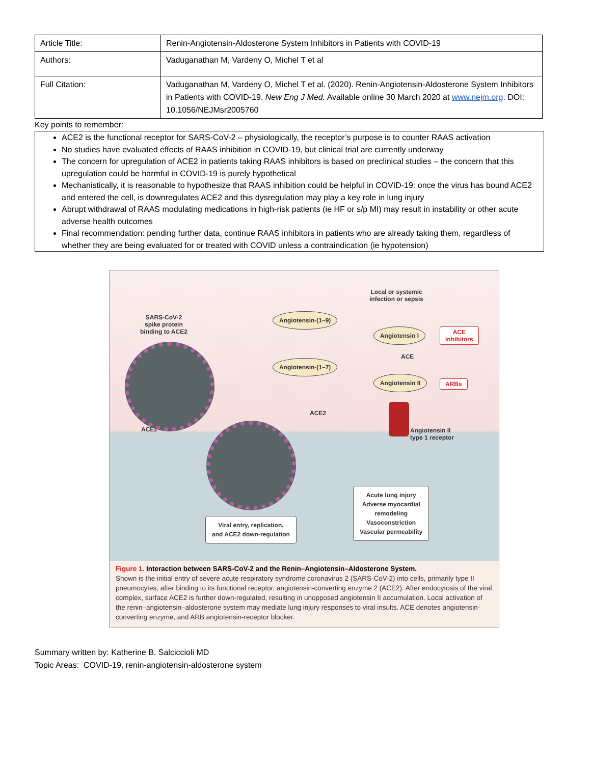| Article Title: | Renin-Angiotensin-Aldosterone System Inhibitors in Patients with COVID-19 |
| Authors: | Vaduganathan M, Vardeny O, Michel T et al |
| Full Citation: | Vaduganathan M, Vardeny O, Michel T et al. (2020). Renin-Angiotensin-Aldosterone System Inhibitors in Patients with COVID-19. New Eng J Med. Available online 30 March 2020 at www.nejm.org . DOI: 10.1056/NEJMsr2005760 |
Key points to remember:
ACE2 is the functional receptor for SARS-CoV-2 – physiologically, the receptor’s purpose is to counter RAAS activation
No studies have evaluated effects of RAAS inhibition in COVID-19, but clinical trial are currently underway
The concern for upregulation of ACE2 in patients taking RAAS inhibitors is based on preclinical studies – the concern that this upregulation could be harmful in COVID-19 is purely hypothetical
Mechanistically, it is reasonable to hypothesize that RAAS inhibition could be helpful in COVID-19: once the virus has bound ACE2 and entered the cell, is downregulates ACE2 and this dysregulation may play a key role in lung injury
Abrupt withdrawal of RAAS modulating medications in high-risk patients (ie HF or s/p MI) may result in instability or other acute adverse health outcomes
Final recommendation: pending further data, continue RAAS inhibitors in patients who are already taking them, regardless of whether they are being evaluated for or treated with COVID unless a contraindication (ie hypotension)
SARS-CoV-2
spike protein
binding to ACE2
Local or systemic
infection or sepsis
Angiotensin-(1–9)
Angiotensin I
ACE
inhibitors
ACE
Angiotensin-(1–7)
Angiotensin II
ARBs
ACE2
ACE2
Angiotensin II
type 1 receptor
Acute lung injury
Adverse myocardial
remodeling
Vasoconstriction
Vascular permeability
Viral entry, replication,
and ACE2 down-regulation
Figure 1. Interaction between SARS-CoV-2 and the Renin–Angiotensin–Aldosterone System.
Shown is the initial entry of severe acute respiratory syndrome coronavirus 2 (SARS-CoV-2) into cells, primarily type II pneumocytes, after binding to its functional receptor, angiotensin-converting enzyme 2 (ACE2). After endocytosis of the viral complex, surface ACE2 is further down-regulated, resulting in unopposed angiotensin II accumulation. Local activation of the renin–angiotensin–aldosterone system may mediate lung injury responses to viral insults. ACE denotes angiotensin-converting enzyme, and ARB angiotensin-receptor blocker.
Summary written by: Katherine B. Salciccioli MD
Topic Areas: COVID-19, renin-angiotensin-aldosterone system